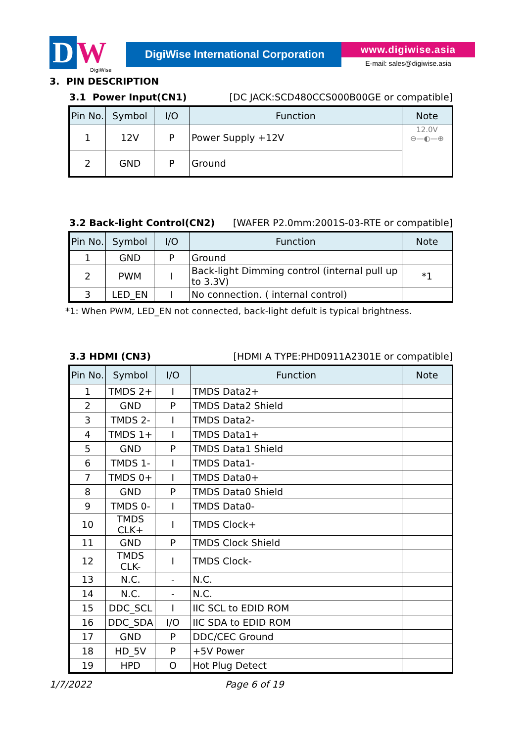D W
DigiWise
DigiWise International Corporation
www.digiwise.asia
E-mail: sales@digiwise.asia
3. PIN DESCRIPTION
3.1 Power Input(CN1) [DC JACK:SCD480CCS000B00GE or compatible]
| Pin No. | Symbol | I/O | Function | Note |
| --- | --- | --- | --- | --- |
| 1 | 12V | P | Power Supply +12V | 12.0V ⊖—◐—⊕ |
| 2 | GND | P | Ground | |
3.2 Back-light Control(CN2) [WAFER P2.0mm:2001S-03-RTE or compatible]
| Pin No. | Symbol | I/O | Function | Note |
| --- | --- | --- | --- | --- |
| 1 | GND | P | Ground | |
| 2 | PWM | I | Back-light Dimming control (internal pull up to 3.3V) | *1 |
| 3 | LED_EN | I | No connection. ( internal control) | |
*1: When PWM, LED_EN not connected, back-light defult is typical brightness.
3.3 HDMI (CN3) [HDMI A TYPE:PHD0911A2301E or compatible]
| Pin No. | Symbol | I/O | Function | Note |
| --- | --- | --- | --- | --- |
| 1 | TMDS 2+ | I | TMDS Data2+ | |
| 2 | GND | P | TMDS Data2 Shield | |
| 3 | TMDS 2- | I | TMDS Data2- | |
| 4 | TMDS 1+ | I | TMDS Data1+ | |
| 5 | GND | P | TMDS Data1 Shield | |
| 6 | TMDS 1- | I | TMDS Data1- | |
| 7 | TMDS 0+ | I | TMDS Data0+ | |
| 8 | GND | P | TMDS Data0 Shield | |
| 9 | TMDS 0- | I | TMDS Data0- | |
| 10 | TMDS CLK+ | I | TMDS Clock+ | |
| 11 | GND | P | TMDS Clock Shield | |
| 12 | TMDS CLK- | I | TMDS Clock- | |
| 13 | N.C. | - | N.C. | |
| 14 | N.C. | - | N.C. | |
| 15 | DDC_SCL | I | IIC SCL to EDID ROM | |
| 16 | DDC_SDA | I/O | IIC SDA to EDID ROM | |
| 17 | GND | P | DDC/CEC Ground | |
| 18 | HD_5V | P | +5V Power | |
| 19 | HPD | O | Hot Plug Detect | |
1/7/2022 Page 6 of 19